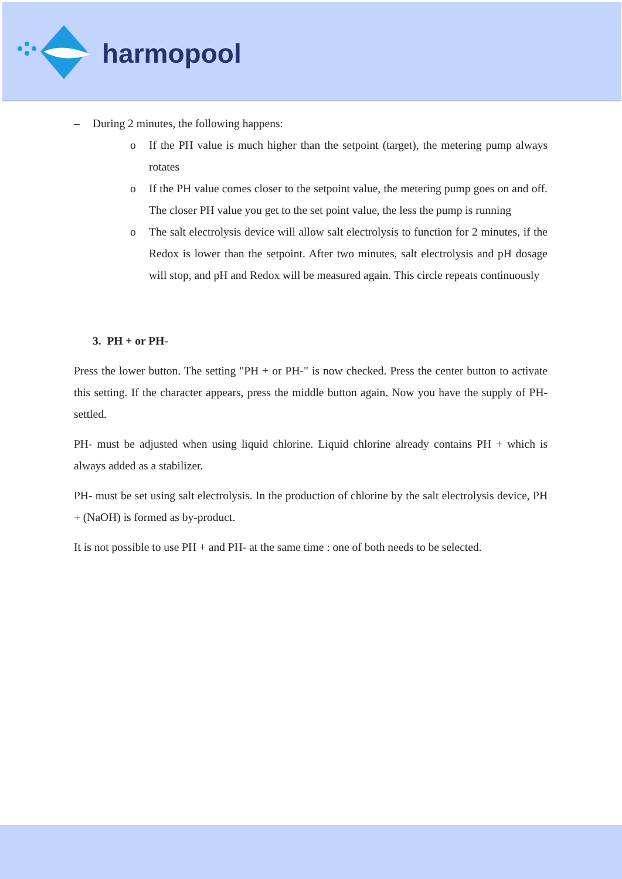harmopool
– During 2 minutes, the following happens:
o If the PH value is much higher than the setpoint (target), the metering pump always rotates
o If the PH value comes closer to the setpoint value, the metering pump goes on and off. The closer PH value you get to the set point value, the less the pump is running
o The salt electrolysis device will allow salt electrolysis to function for 2 minutes, if the Redox is lower than the setpoint. After two minutes, salt electrolysis and pH dosage will stop, and pH and Redox will be measured again. This circle repeats continuously
3. PH + or PH-
Press the lower button. The setting "PH + or PH-" is now checked. Press the center button to activate this setting. If the character appears, press the middle button again. Now you have the supply of PH-settled.
PH- must be adjusted when using liquid chlorine. Liquid chlorine already contains PH + which is always added as a stabilizer.
PH- must be set using salt electrolysis. In the production of chlorine by the salt electrolysis device, PH + (NaOH) is formed as by-product.
It is not possible to use PH + and PH- at the same time : one of both needs to be selected.